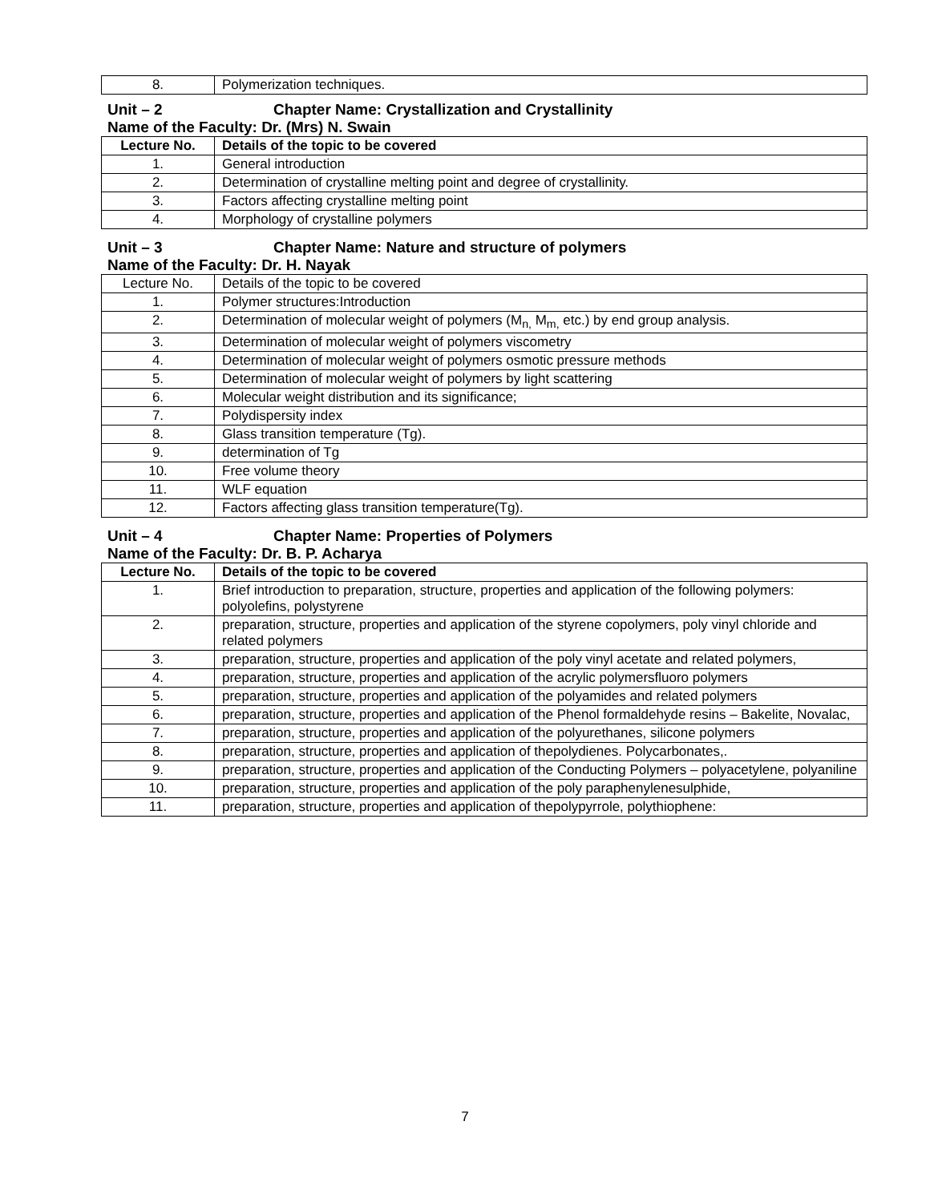| 8. | Polymerization techniques. |
Unit – 2 Chapter Name: Crystallization and Crystallinity
Name of the Faculty: Dr. (Mrs) N. Swain
| Lecture No. | Details of the topic to be covered |
| --- | --- |
| 1. | General introduction |
| 2. | Determination of crystalline melting point and degree of crystallinity. |
| 3. | Factors affecting crystalline melting point |
| 4. | Morphology of crystalline polymers |
Unit – 3 Chapter Name: Nature and structure of polymers
Name of the Faculty: Dr. H. Nayak
| Lecture No. | Details of the topic to be covered |
| 1. | Polymer structures:Introduction |
| 2. | Determination of molecular weight of polymers (M<sub>n,</sub> M<sub>m,</sub> etc.) by end group analysis. |
| 3. | Determination of molecular weight of polymers viscometry |
| 4. | Determination of molecular weight of polymers osmotic pressure methods |
| 5. | Determination of molecular weight of polymers by light scattering |
| 6. | Molecular weight distribution and its significance; |
| 7. | Polydispersity index |
| 8. | Glass transition temperature (Tg). |
| 9. | determination of Tg |
| 10. | Free volume theory |
| 11. | WLF equation |
| 12. | Factors affecting glass transition temperature(Tg). |
Unit – 4 Chapter Name: Properties of Polymers
Name of the Faculty: Dr. B. P. Acharya
| Lecture No. | Details of the topic to be covered |
| --- | --- |
| 1. | Brief introduction to preparation, structure, properties and application of the following polymers: polyolefins, polystyrene |
| 2. | preparation, structure, properties and application of the styrene copolymers, poly vinyl chloride and related polymers |
| 3. | preparation, structure, properties and application of the poly vinyl acetate and related polymers, |
| 4. | preparation, structure, properties and application of the acrylic polymersfluoro polymers |
| 5. | preparation, structure, properties and application of the polyamides and related polymers |
| 6. | preparation, structure, properties and application of the Phenol formaldehyde resins – Bakelite, Novalac, |
| 7. | preparation, structure, properties and application of the polyurethanes, silicone polymers |
| 8. | preparation, structure, properties and application of thepolydienes. Polycarbonates,. |
| 9. | preparation, structure, properties and application of the Conducting Polymers – polyacetylene, polyaniline |
| 10. | preparation, structure, properties and application of the poly paraphenylenesulphide, |
| 11. | preparation, structure, properties and application of thepolypyrrole, polythiophene: |
7